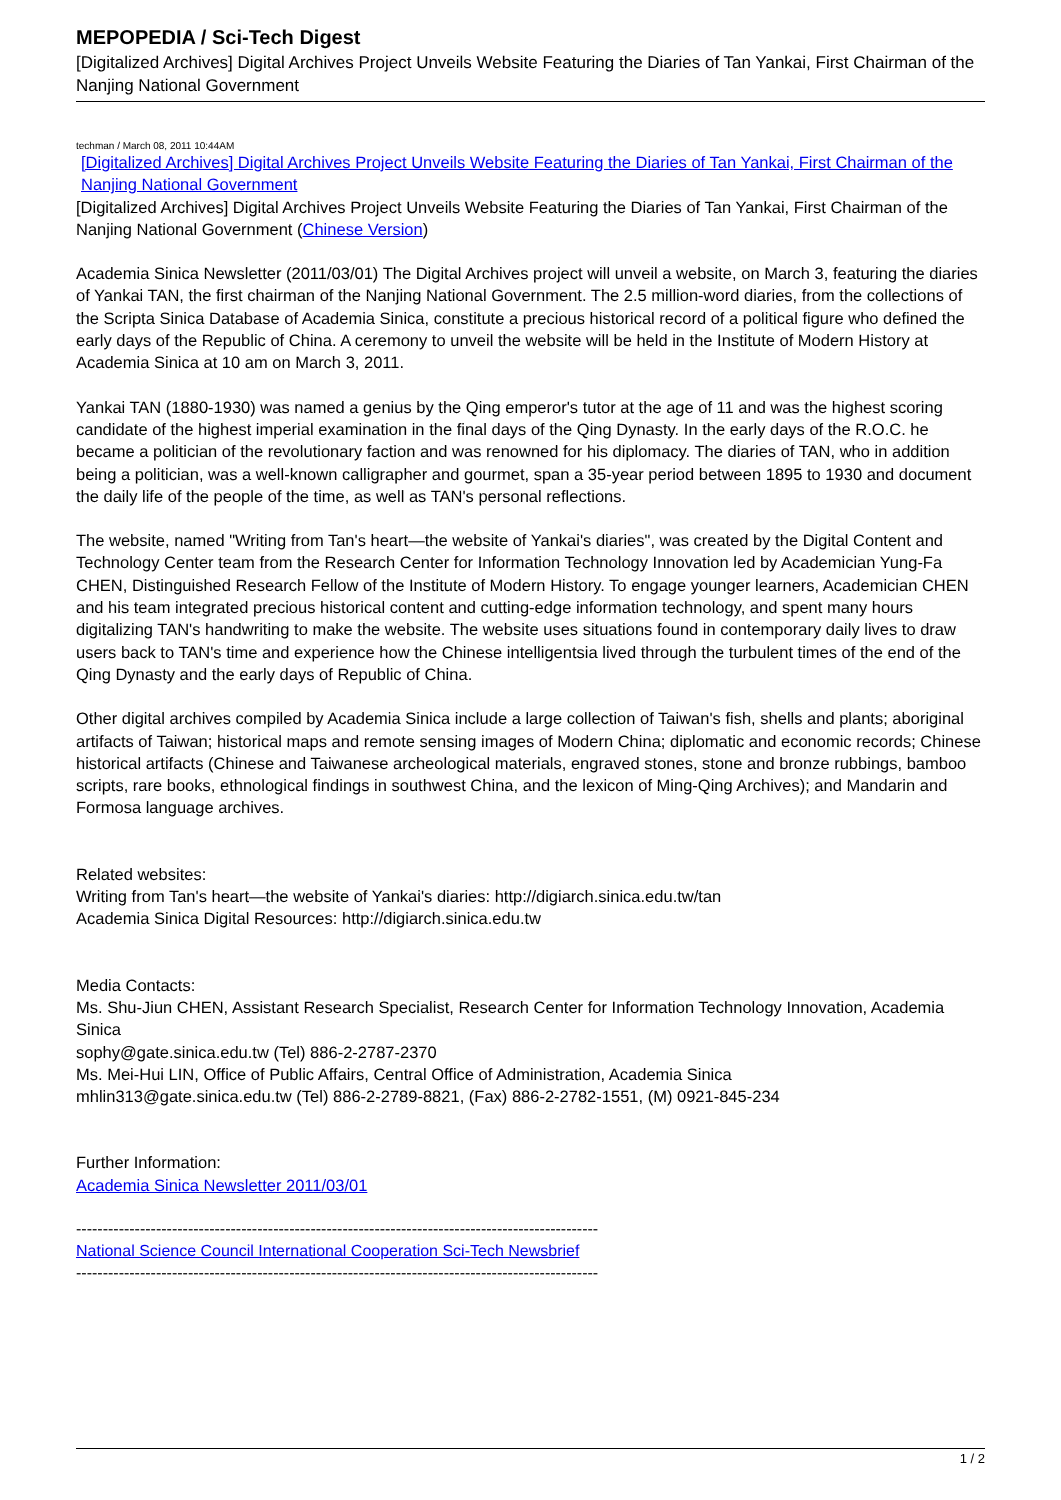MEPOPEDIA / Sci-Tech Digest
[Digitalized Archives] Digital Archives Project Unveils Website Featuring the Diaries of Tan Yankai, First Chairman of the Nanjing National Government
techman / March 08, 2011 10:44AM
[Digitalized Archives] Digital Archives Project Unveils Website Featuring the Diaries of Tan Yankai, First Chairman of the Nanjing National Government
[Digitalized Archives] Digital Archives Project Unveils Website Featuring the Diaries of Tan Yankai, First Chairman of the Nanjing National Government (Chinese Version)
Academia Sinica Newsletter (2011/03/01) The Digital Archives project will unveil a website, on March 3, featuring the diaries of Yankai TAN, the first chairman of the Nanjing National Government. The 2.5 million-word diaries, from the collections of the Scripta Sinica Database of Academia Sinica, constitute a precious historical record of a political figure who defined the early days of the Republic of China. A ceremony to unveil the website will be held in the Institute of Modern History at Academia Sinica at 10 am on March 3, 2011.
Yankai TAN (1880-1930) was named a genius by the Qing emperor's tutor at the age of 11 and was the highest scoring candidate of the highest imperial examination in the final days of the Qing Dynasty. In the early days of the R.O.C. he became a politician of the revolutionary faction and was renowned for his diplomacy. The diaries of TAN, who in addition being a politician, was a well-known calligrapher and gourmet, span a 35-year period between 1895 to 1930 and document the daily life of the people of the time, as well as TAN's personal reflections.
The website, named "Writing from Tan's heart—the website of Yankai's diaries", was created by the Digital Content and Technology Center team from the Research Center for Information Technology Innovation led by Academician Yung-Fa CHEN, Distinguished Research Fellow of the Institute of Modern History. To engage younger learners, Academician CHEN and his team integrated precious historical content and cutting-edge information technology, and spent many hours digitalizing TAN's handwriting to make the website. The website uses situations found in contemporary daily lives to draw users back to TAN's time and experience how the Chinese intelligentsia lived through the turbulent times of the end of the Qing Dynasty and the early days of Republic of China.
Other digital archives compiled by Academia Sinica include a large collection of Taiwan's fish, shells and plants; aboriginal artifacts of Taiwan; historical maps and remote sensing images of Modern China; diplomatic and economic records; Chinese historical artifacts (Chinese and Taiwanese archeological materials, engraved stones, stone and bronze rubbings, bamboo scripts, rare books, ethnological findings in southwest China, and the lexicon of Ming-Qing Archives); and Mandarin and Formosa language archives.
Related websites:
Writing from Tan's heart—the website of Yankai's diaries: http://digiarch.sinica.edu.tw/tan
Academia Sinica Digital Resources: http://digiarch.sinica.edu.tw
Media Contacts:
Ms. Shu-Jiun CHEN, Assistant Research Specialist, Research Center for Information Technology Innovation, Academia Sinica
sophy@gate.sinica.edu.tw (Tel) 886-2-2787-2370
Ms. Mei-Hui LIN, Office of Public Affairs, Central Office of Administration, Academia Sinica
mhlin313@gate.sinica.edu.tw (Tel) 886-2-2789-8821, (Fax) 886-2-2782-1551, (M) 0921-845-234
Further Information:
Academia Sinica Newsletter 2011/03/01
--------------------------------------------------------------------------------------------------
National Science Council International Cooperation Sci-Tech Newsbrief
--------------------------------------------------------------------------------------------------
1 / 2